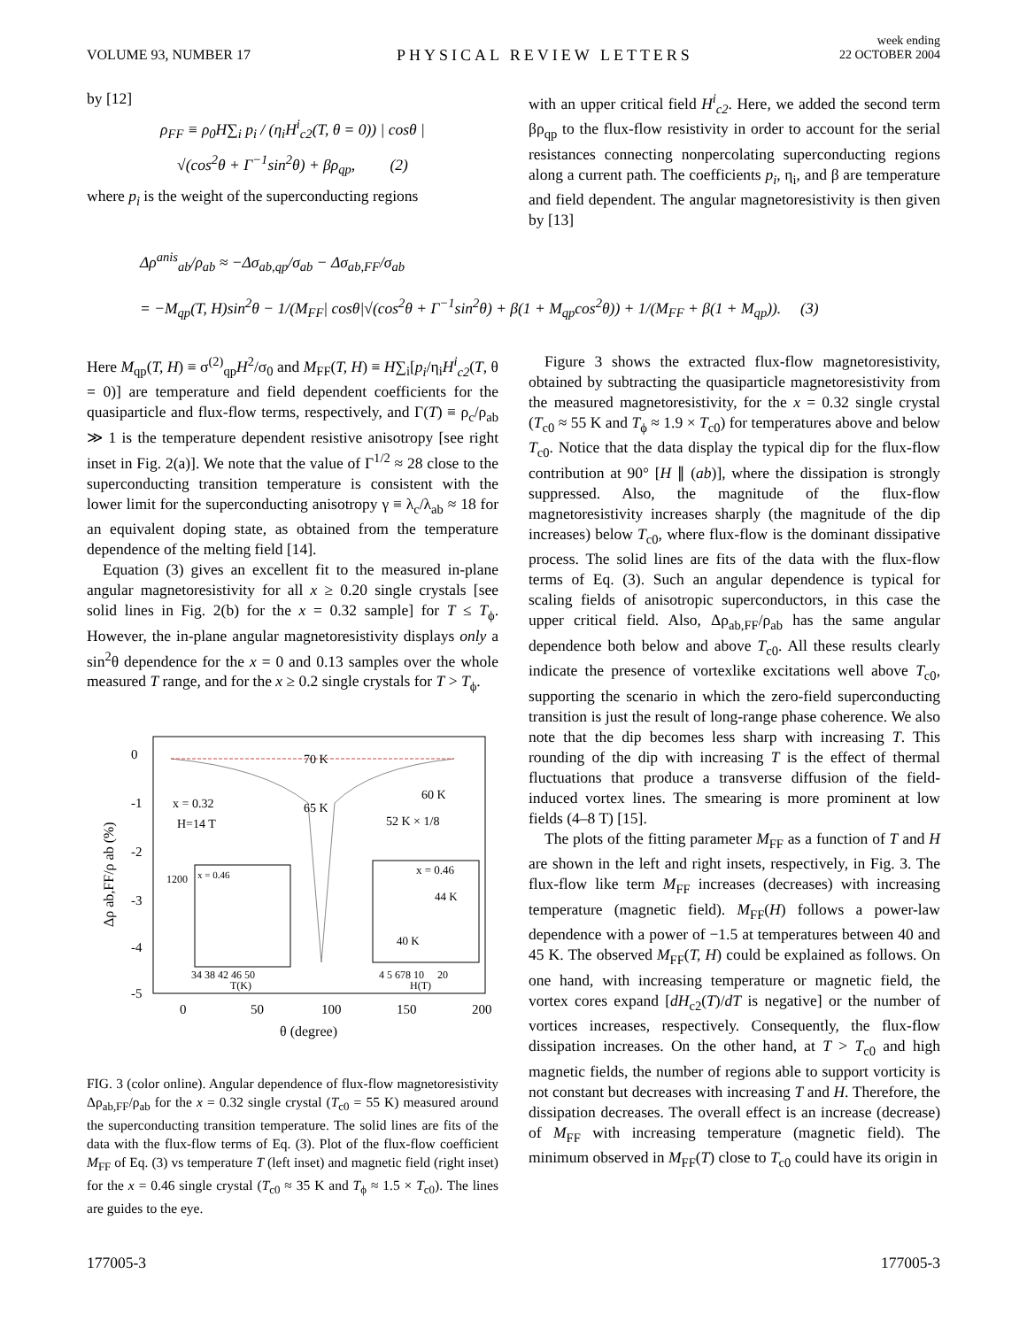VOLUME 93, NUMBER 17 PHYSICAL REVIEW LETTERS week ending
22 OCTOBER 2004
by [12]
ρ<sub>FF</sub> ≡ ρ<sub>0</sub>H∑<sub>i</sub> p<sub>i</sub> / (η<sub>i</sub>H<sup>i</sup><sub>c2</sub>(T, θ = 0)) | cosθ |
√(cos<sup>2</sup>θ + Γ<sup>−1</sup>sin<sup>2</sup>θ) + βρ<sub>qp</sub>, (2)
where p<sub>i</sub> is the weight of the superconducting regions
with an upper critical field H<sup>i</sup><sub>c2</sub>. Here, we added the second term βρ<sub>qp</sub> to the flux-flow resistivity in order to account for the serial resistances connecting nonpercolating superconducting regions along a current path. The coefficients p<sub>i</sub>, η<sub>i</sub>, and β are temperature and field dependent. The angular magnetoresistivity is then given by [13]
Δρ<sup>anis</sup><sub>ab</sub>/ρ<sub>ab</sub> ≈ −Δσ<sub>ab,qp</sub>/σ<sub>ab</sub> − Δσ<sub>ab,FF</sub>/σ<sub>ab</sub>
= −M<sub>qp</sub>(T, H)sin<sup>2</sup>θ − 1/(M<sub>FF</sub>| cosθ|√(cos<sup>2</sup>θ + Γ<sup>−1</sup>sin<sup>2</sup>θ) + β(1 + M<sub>qp</sub>cos<sup>2</sup>θ)) + 1/(M<sub>FF</sub> + β(1 + M<sub>qp</sub>)). (3)
Here M<sub>qp</sub>(T, H) ≡ σ<sup>(2)</sup><sub>qp</sub>H<sup>2</sup>/σ<sub>0</sub> and M<sub>FF</sub>(T, H) ≡ H∑<sub>i</sub>[p<sub>i</sub>/η<sub>i</sub>H<sup>i</sup><sub>c2</sub>(T, θ = 0)] are temperature and field dependent coefficients for the quasiparticle and flux-flow terms, respectively, and Γ(T) ≡ ρ<sub>c</sub>/ρ<sub>ab</sub> ≫ 1 is the temperature dependent resistive anisotropy [see right inset in Fig. 2(a)]. We note that the value of Γ<sup>1/2</sup> ≈ 28 close to the superconducting transition temperature is consistent with the lower limit for the superconducting anisotropy γ ≡ λ<sub>c</sub>/λ<sub>ab</sub> ≈ 18 for an equivalent doping state, as obtained from the temperature dependence of the melting field [14].
Equation (3) gives an excellent fit to the measured in-plane angular magnetoresistivity for all x ≥ 0.20 single crystals [see solid lines in Fig. 2(b) for the x = 0.32 sample] for T ≤ T<sub>ϕ</sub>. However, the in-plane angular magnetoresistivity displays only a sin<sup>2</sup>θ dependence for the x = 0 and 0.13 samples over the whole measured T range, and for the x ≥ 0.2 single crystals for T > T<sub>ϕ</sub>.
0
-1
-2
-3
-4
-5
70 K
60 K
65 K
52 K × 1/8
x = 0.32
H=14 T
x = 0.46
1200
x = 0.46
44 K
40 K
4 5 678 10 20
H(T)
34 38 42 46 50
T(K)
0
50
100
150
200
θ (degree)
Δρ ab,FF/ρ ab (%)
FIG. 3 (color online). Angular dependence of flux-flow magnetoresistivity Δρ<sub>ab,FF</sub>/ρ<sub>ab</sub> for the x = 0.32 single crystal (T<sub>c0</sub> = 55 K) measured around the superconducting transition temperature. The solid lines are fits of the data with the flux-flow terms of Eq. (3). Plot of the flux-flow coefficient M<sub>FF</sub> of Eq. (3) vs temperature T (left inset) and magnetic field (right inset) for the x = 0.46 single crystal (T<sub>c0</sub> ≈ 35 K and T<sub>ϕ</sub> ≈ 1.5 × T<sub>c0</sub>). The lines are guides to the eye.
Figure 3 shows the extracted flux-flow magnetoresistivity, obtained by subtracting the quasiparticle magnetoresistivity from the measured magnetoresistivity, for the x = 0.32 single crystal (T<sub>c0</sub> ≈ 55 K and T<sub>ϕ</sub> ≈ 1.9 × T<sub>c0</sub>) for temperatures above and below T<sub>c0</sub>. Notice that the data display the typical dip for the flux-flow contribution at 90° [H ∥ (ab)], where the dissipation is strongly suppressed. Also, the magnitude of the flux-flow magnetoresistivity increases sharply (the magnitude of the dip increases) below T<sub>c0</sub>, where flux-flow is the dominant dissipative process. The solid lines are fits of the data with the flux-flow terms of Eq. (3). Such an angular dependence is typical for scaling fields of anisotropic superconductors, in this case the upper critical field. Also, Δρ<sub>ab,FF</sub>/ρ<sub>ab</sub> has the same angular dependence both below and above T<sub>c0</sub>. All these results clearly indicate the presence of vortexlike excitations well above T<sub>c0</sub>, supporting the scenario in which the zero-field superconducting transition is just the result of long-range phase coherence. We also note that the dip becomes less sharp with increasing T. This rounding of the dip with increasing T is the effect of thermal fluctuations that produce a transverse diffusion of the field-induced vortex lines. The smearing is more prominent at low fields (4–8 T) [15].
The plots of the fitting parameter M<sub>FF</sub> as a function of T and H are shown in the left and right insets, respectively, in Fig. 3. The flux-flow like term M<sub>FF</sub> increases (decreases) with increasing temperature (magnetic field). M<sub>FF</sub>(H) follows a power-law dependence with a power of −1.5 at temperatures between 40 and 45 K. The observed M<sub>FF</sub>(T, H) could be explained as follows. On one hand, with increasing temperature or magnetic field, the vortex cores expand [dH<sub>c2</sub>(T)/dT is negative] or the number of vortices increases, respectively. Consequently, the flux-flow dissipation increases. On the other hand, at T > T<sub>c0</sub> and high magnetic fields, the number of regions able to support vorticity is not constant but decreases with increasing T and H. Therefore, the dissipation decreases. The overall effect is an increase (decrease) of M<sub>FF</sub> with increasing temperature (magnetic field). The minimum observed in M<sub>FF</sub>(T) close to T<sub>c0</sub> could have its origin in
177005-3 177005-3